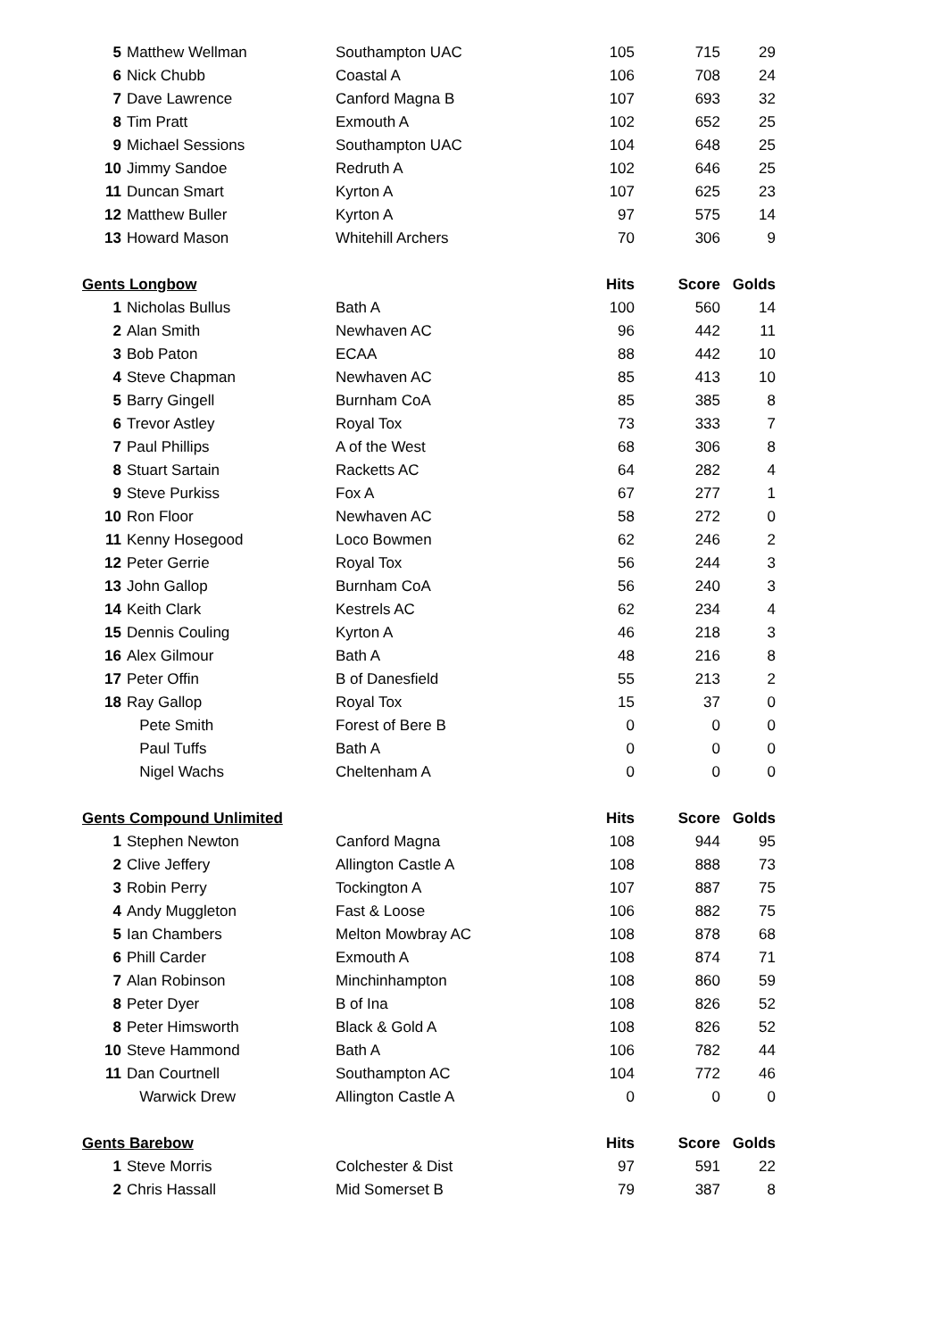| 5 | Matthew Wellman | Southampton UAC | 105 | 715 | 29 |
| 6 | Nick Chubb | Coastal A | 106 | 708 | 24 |
| 7 | Dave Lawrence | Canford Magna B | 107 | 693 | 32 |
| 8 | Tim Pratt | Exmouth A | 102 | 652 | 25 |
| 9 | Michael Sessions | Southampton UAC | 104 | 648 | 25 |
| 10 | Jimmy Sandoe | Redruth A | 102 | 646 | 25 |
| 11 | Duncan Smart | Kyrton A | 107 | 625 | 23 |
| 12 | Matthew Buller | Kyrton A | 97 | 575 | 14 |
| 13 | Howard Mason | Whitehill Archers | 70 | 306 | 9 |
| Gents Longbow | | | Hits | Score | Golds |
| 1 | Nicholas Bullus | Bath A | 100 | 560 | 14 |
| 2 | Alan Smith | Newhaven AC | 96 | 442 | 11 |
| 3 | Bob Paton | ECAA | 88 | 442 | 10 |
| 4 | Steve Chapman | Newhaven AC | 85 | 413 | 10 |
| 5 | Barry Gingell | Burnham CoA | 85 | 385 | 8 |
| 6 | Trevor Astley | Royal Tox | 73 | 333 | 7 |
| 7 | Paul Phillips | A of the West | 68 | 306 | 8 |
| 8 | Stuart Sartain | Racketts AC | 64 | 282 | 4 |
| 9 | Steve Purkiss | Fox A | 67 | 277 | 1 |
| 10 | Ron Floor | Newhaven AC | 58 | 272 | 0 |
| 11 | Kenny Hosegood | Loco Bowmen | 62 | 246 | 2 |
| 12 | Peter Gerrie | Royal Tox | 56 | 244 | 3 |
| 13 | John Gallop | Burnham CoA | 56 | 240 | 3 |
| 14 | Keith Clark | Kestrels AC | 62 | 234 | 4 |
| 15 | Dennis Couling | Kyrton A | 46 | 218 | 3 |
| 16 | Alex Gilmour | Bath A | 48 | 216 | 8 |
| 17 | Peter Offin | B of Danesfield | 55 | 213 | 2 |
| 18 | Ray Gallop | Royal Tox | 15 | 37 | 0 |
| | Pete Smith | Forest of Bere B | 0 | 0 | 0 |
| | Paul Tuffs | Bath A | 0 | 0 | 0 |
| | Nigel Wachs | Cheltenham A | 0 | 0 | 0 |
| Gents Compound Unlimited | | | Hits | Score | Golds |
| 1 | Stephen Newton | Canford Magna | 108 | 944 | 95 |
| 2 | Clive Jeffery | Allington Castle A | 108 | 888 | 73 |
| 3 | Robin Perry | Tockington A | 107 | 887 | 75 |
| 4 | Andy Muggleton | Fast & Loose | 106 | 882 | 75 |
| 5 | Ian Chambers | Melton Mowbray AC | 108 | 878 | 68 |
| 6 | Phill Carder | Exmouth A | 108 | 874 | 71 |
| 7 | Alan Robinson | Minchinhampton | 108 | 860 | 59 |
| 8 | Peter Dyer | B of Ina | 108 | 826 | 52 |
| 8 | Peter Himsworth | Black & Gold A | 108 | 826 | 52 |
| 10 | Steve Hammond | Bath A | 106 | 782 | 44 |
| 11 | Dan Courtnell | Southampton AC | 104 | 772 | 46 |
| | Warwick Drew | Allington Castle A | 0 | 0 | 0 |
| Gents Barebow | | | Hits | Score | Golds |
| 1 | Steve Morris | Colchester & Dist | 97 | 591 | 22 |
| 2 | Chris Hassall | Mid Somerset B | 79 | 387 | 8 |